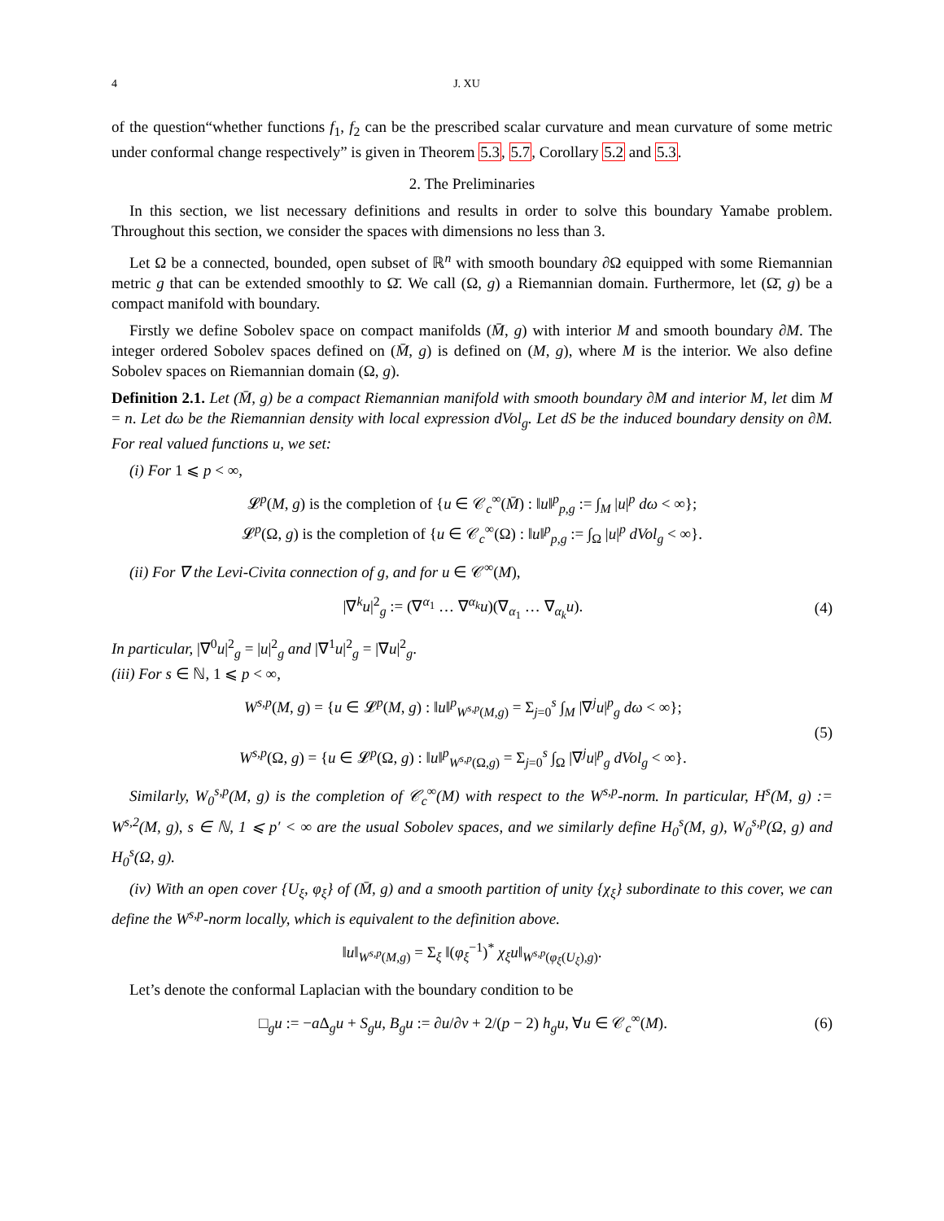4 J. XU
of the question“whether functions f<sub>1</sub>, f<sub>2</sub> can be the prescribed scalar curvature and mean curvature of some metric under conformal change respectively” is given in Theorem 5.3, 5.7, Corollary 5.2 and 5.3.
2. The Preliminaries
In this section, we list necessary definitions and results in order to solve this boundary Yamabe problem. Throughout this section, we consider the spaces with dimensions no less than 3.
Let Ω be a connected, bounded, open subset of ℝ<sup>n</sup> with smooth boundary ∂Ω equipped with some Riemannian metric g that can be extended smoothly to Ω̄. We call (Ω, g) a Riemannian domain. Furthermore, let (Ω̄, g) be a compact manifold with boundary.
Firstly we define Sobolev space on compact manifolds (M̄, g) with interior M and smooth boundary ∂M. The integer ordered Sobolev spaces defined on (M̄, g) is defined on (M, g), where M is the interior. We also define Sobolev spaces on Riemannian domain (Ω, g).
Definition 2.1. Let (M̄, g) be a compact Riemannian manifold with smooth boundary ∂M and interior M, let dim M = n. Let dω be the Riemannian density with local expression dVol<sub>g</sub>. Let dS be the induced boundary density on ∂M. For real valued functions u, we set:
(i) For 1 ⩽ p < ∞,
𝓛<sup>p</sup>(M, g) is the completion of {u ∈ 𝒞<sub>c</sub><sup>∞</sup>(M̄) : ‖u‖<sup>p</sup><sub>p,g</sub> := ∫<sub>M</sub> |u|<sup>p</sup> dω < ∞};
𝓛<sup>p</sup>(Ω, g) is the completion of {u ∈ 𝒞<sub>c</sub><sup>∞</sup>(Ω) : ‖u‖<sup>p</sup><sub>p,g</sub> := ∫<sub>Ω</sub> |u|<sup>p</sup> dVol<sub>g</sub> < ∞}.
(ii) For ∇ the Levi-Civita connection of g, and for u ∈ 𝒞<sup>∞</sup>(M),
|∇<sup>k</sup>u|<sup>2</sup><sub>g</sub> := (∇<sup>α<sub>1</sub></sup> … ∇<sup>α<sub>k</sub></sup>u)(∇<sub>α<sub>1</sub></sub> … ∇<sub>α<sub>k</sub></sub>u).
(4)
In particular, |∇<sup>0</sup>u|<sup>2</sup><sub>g</sub> = |u|<sup>2</sup><sub>g</sub> and |∇<sup>1</sup>u|<sup>2</sup><sub>g</sub> = |∇u|<sup>2</sup><sub>g</sub>.
(iii) For s ∈ ℕ, 1 ⩽ p < ∞,
W<sup>s,p</sup>(M, g) = {u ∈ 𝓛<sup>p</sup>(M, g) : ‖u‖<sup>p</sup><sub>W<sup>s,p</sup>(M,g)</sub> = Σ<sub>j=0</sub><sup>s</sup> ∫<sub>M</sub> |∇<sup>j</sup>u|<sup>p</sup><sub>g</sub> dω < ∞};
W<sup>s,p</sup>(Ω, g) = {u ∈ 𝓛<sup>p</sup>(Ω, g) : ‖u‖<sup>p</sup><sub>W<sup>s,p</sup>(Ω,g)</sub> = Σ<sub>j=0</sub><sup>s</sup> ∫<sub>Ω</sub> |∇<sup>j</sup>u|<sup>p</sup><sub>g</sub> dVol<sub>g</sub> < ∞}.
(5)
Similarly, W<sub>0</sub><sup>s,p</sup>(M, g) is the completion of 𝒞<sub>c</sub><sup>∞</sup>(M) with respect to the W<sup>s,p</sup>-norm. In particular, H<sup>s</sup>(M, g) := W<sup>s,2</sup>(M, g), s ∈ ℕ, 1 ⩽ p′ < ∞ are the usual Sobolev spaces, and we similarly define H<sub>0</sub><sup>s</sup>(M, g), W<sub>0</sub><sup>s,p</sup>(Ω, g) and H<sub>0</sub><sup>s</sup>(Ω, g).
(iv) With an open cover {U<sub>ξ</sub>, φ<sub>ξ</sub>} of (M̄, g) and a smooth partition of unity {χ<sub>ξ</sub>} subordinate to this cover, we can define the W<sup>s,p</sup>-norm locally, which is equivalent to the definition above.
‖u‖<sub>W<sup>s,p</sup>(M,g)</sub> = Σ<sub>ξ</sub> ‖(φ<sub>ξ</sub><sup>−1</sup>)<sup>*</sup> χ<sub>ξ</sub>u‖<sub>W<sup>s,p</sup>(φ<sub>ξ</sub>(U<sub>ξ</sub>),g)</sub>.
Let’s denote the conformal Laplacian with the boundary condition to be
□<sub>g</sub>u := −a Δ<sub>g</sub>u + S<sub>g</sub>u, B<sub>g</sub>u := ∂u/∂ν + 2/(p − 2) h<sub>g</sub>u, ∀u ∈ 𝒞<sub>c</sub><sup>∞</sup>(M).
(6)